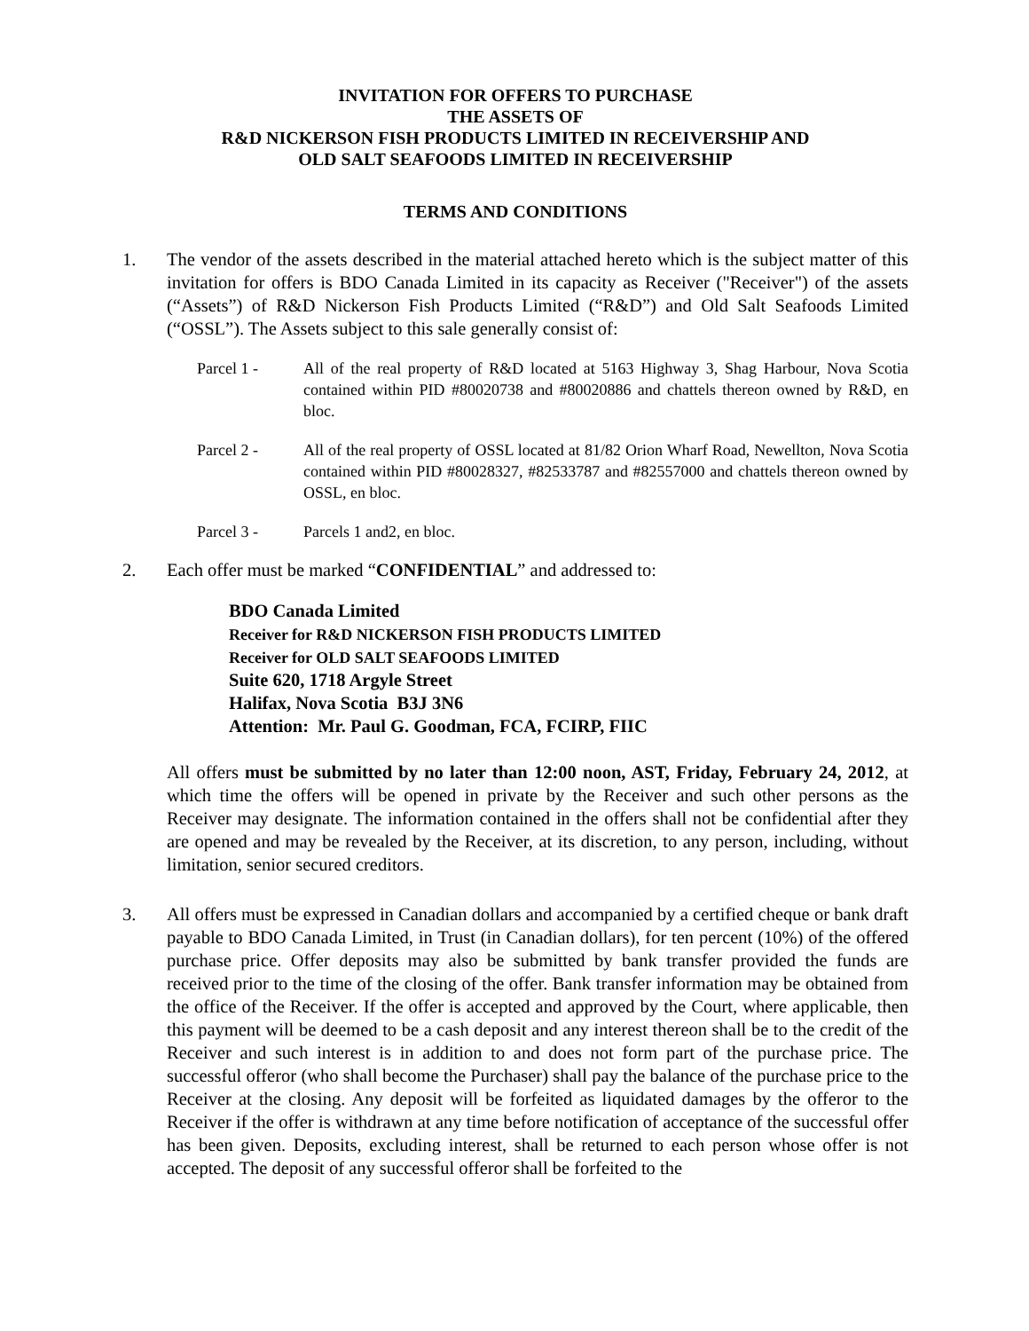INVITATION FOR OFFERS TO PURCHASE
THE ASSETS OF
R&D NICKERSON FISH PRODUCTS LIMITED IN RECEIVERSHIP AND
OLD SALT SEAFOODS LIMITED IN RECEIVERSHIP
TERMS AND CONDITIONS
1. The vendor of the assets described in the material attached hereto which is the subject matter of this invitation for offers is BDO Canada Limited in its capacity as Receiver ("Receiver") of the assets (“Assets”) of R&D Nickerson Fish Products Limited (“R&D”) and Old Salt Seafoods Limited (“OSSL”). The Assets subject to this sale generally consist of:
Parcel 1 - All of the real property of R&D located at 5163 Highway 3, Shag Harbour, Nova Scotia contained within PID #80020738 and #80020886 and chattels thereon owned by R&D, en bloc.
Parcel 2 - All of the real property of OSSL located at 81/82 Orion Wharf Road, Newellton, Nova Scotia contained within PID #80028327, #82533787 and #82557000 and chattels thereon owned by OSSL, en bloc.
Parcel 3 - Parcels 1 and2, en bloc.
2. Each offer must be marked “CONFIDENTIAL” and addressed to:
BDO Canada Limited
Receiver for R&D NICKERSON FISH PRODUCTS LIMITED
Receiver for OLD SALT SEAFOODS LIMITED
Suite 620, 1718 Argyle Street
Halifax, Nova Scotia B3J 3N6
Attention: Mr. Paul G. Goodman, FCA, FCIRP, FIIC
All offers must be submitted by no later than 12:00 noon, AST, Friday, February 24, 2012, at which time the offers will be opened in private by the Receiver and such other persons as the Receiver may designate. The information contained in the offers shall not be confidential after they are opened and may be revealed by the Receiver, at its discretion, to any person, including, without limitation, senior secured creditors.
3. All offers must be expressed in Canadian dollars and accompanied by a certified cheque or bank draft payable to BDO Canada Limited, in Trust (in Canadian dollars), for ten percent (10%) of the offered purchase price. Offer deposits may also be submitted by bank transfer provided the funds are received prior to the time of the closing of the offer. Bank transfer information may be obtained from the office of the Receiver. If the offer is accepted and approved by the Court, where applicable, then this payment will be deemed to be a cash deposit and any interest thereon shall be to the credit of the Receiver and such interest is in addition to and does not form part of the purchase price. The successful offeror (who shall become the Purchaser) shall pay the balance of the purchase price to the Receiver at the closing. Any deposit will be forfeited as liquidated damages by the offeror to the Receiver if the offer is withdrawn at any time before notification of acceptance of the successful offer has been given. Deposits, excluding interest, shall be returned to each person whose offer is not accepted. The deposit of any successful offeror shall be forfeited to the